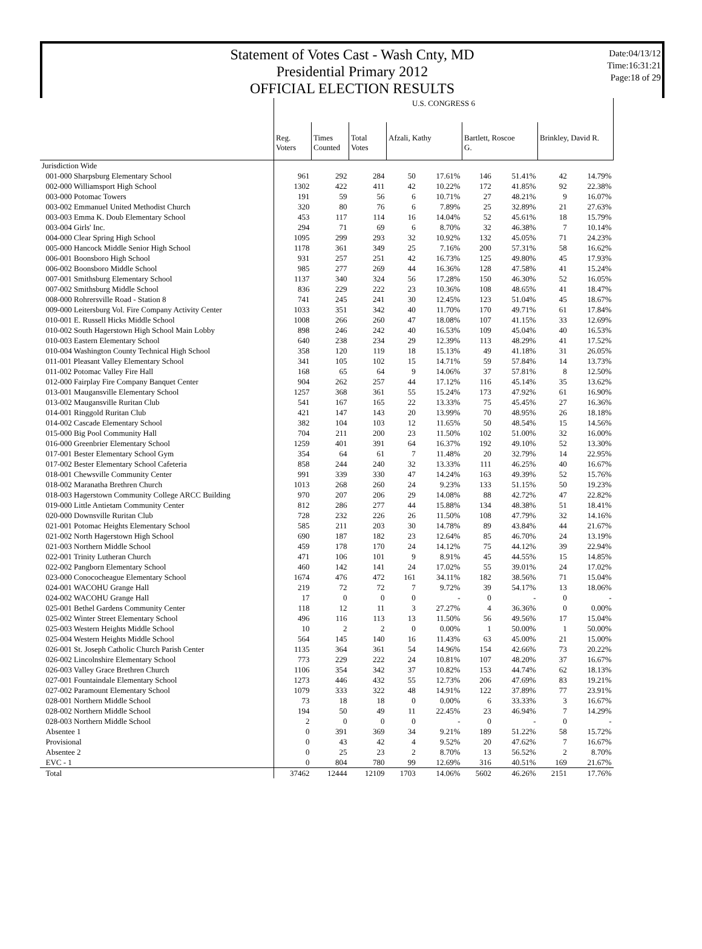Statement of Votes Cast - Wash Cnty, MD
Presidential Primary 2012
OFFICIAL ELECTION RESULTS
Date:04/13/12
Time:16:31:21
Page:18 of 29
| | U.S. CONGRESS 6 | | | | | | | | |
| | Reg. Voters | Times Counted | Total Votes | Afzali, Kathy | | Bartlett, Roscoe G. | | Brinkley, David R. | |
| Jurisdiction Wide | | | | | | | | | |
| 001-000 Sharpsburg Elementary School | 961 | 292 | 284 | 50 | 17.61% | 146 | 51.41% | 42 | 14.79% |
| 002-000 Williamsport High School | 1302 | 422 | 411 | 42 | 10.22% | 172 | 41.85% | 92 | 22.38% |
| 003-000 Potomac Towers | 191 | 59 | 56 | 6 | 10.71% | 27 | 48.21% | 9 | 16.07% |
| 003-002 Emmanuel United Methodist Church | 320 | 80 | 76 | 6 | 7.89% | 25 | 32.89% | 21 | 27.63% |
| 003-003 Emma K. Doub Elementary School | 453 | 117 | 114 | 16 | 14.04% | 52 | 45.61% | 18 | 15.79% |
| 003-004 Girls' Inc. | 294 | 71 | 69 | 6 | 8.70% | 32 | 46.38% | 7 | 10.14% |
| 004-000 Clear Spring High School | 1095 | 299 | 293 | 32 | 10.92% | 132 | 45.05% | 71 | 24.23% |
| 005-000 Hancock Middle Senior High School | 1178 | 361 | 349 | 25 | 7.16% | 200 | 57.31% | 58 | 16.62% |
| 006-001 Boonsboro High School | 931 | 257 | 251 | 42 | 16.73% | 125 | 49.80% | 45 | 17.93% |
| 006-002 Boonsboro Middle School | 985 | 277 | 269 | 44 | 16.36% | 128 | 47.58% | 41 | 15.24% |
| 007-001 Smithsburg Elementary School | 1137 | 340 | 324 | 56 | 17.28% | 150 | 46.30% | 52 | 16.05% |
| 007-002 Smithsburg Middle School | 836 | 229 | 222 | 23 | 10.36% | 108 | 48.65% | 41 | 18.47% |
| 008-000 Rohrersville Road - Station 8 | 741 | 245 | 241 | 30 | 12.45% | 123 | 51.04% | 45 | 18.67% |
| 009-000 Leitersburg Vol. Fire Company Activity Center | 1033 | 351 | 342 | 40 | 11.70% | 170 | 49.71% | 61 | 17.84% |
| 010-001 E. Russell Hicks Middle School | 1008 | 266 | 260 | 47 | 18.08% | 107 | 41.15% | 33 | 12.69% |
| 010-002 South Hagerstown High School Main Lobby | 898 | 246 | 242 | 40 | 16.53% | 109 | 45.04% | 40 | 16.53% |
| 010-003 Eastern Elementary School | 640 | 238 | 234 | 29 | 12.39% | 113 | 48.29% | 41 | 17.52% |
| 010-004 Washington County Technical High School | 358 | 120 | 119 | 18 | 15.13% | 49 | 41.18% | 31 | 26.05% |
| 011-001 Pleasant Valley Elementary School | 341 | 105 | 102 | 15 | 14.71% | 59 | 57.84% | 14 | 13.73% |
| 011-002 Potomac Valley Fire Hall | 168 | 65 | 64 | 9 | 14.06% | 37 | 57.81% | 8 | 12.50% |
| 012-000 Fairplay Fire Company Banquet Center | 904 | 262 | 257 | 44 | 17.12% | 116 | 45.14% | 35 | 13.62% |
| 013-001 Maugansville Elementary School | 1257 | 368 | 361 | 55 | 15.24% | 173 | 47.92% | 61 | 16.90% |
| 013-002 Maugansville Ruritan Club | 541 | 167 | 165 | 22 | 13.33% | 75 | 45.45% | 27 | 16.36% |
| 014-001 Ringgold Ruritan Club | 421 | 147 | 143 | 20 | 13.99% | 70 | 48.95% | 26 | 18.18% |
| 014-002 Cascade Elementary School | 382 | 104 | 103 | 12 | 11.65% | 50 | 48.54% | 15 | 14.56% |
| 015-000 Big Pool Community Hall | 704 | 211 | 200 | 23 | 11.50% | 102 | 51.00% | 32 | 16.00% |
| 016-000 Greenbrier Elementary School | 1259 | 401 | 391 | 64 | 16.37% | 192 | 49.10% | 52 | 13.30% |
| 017-001 Bester Elementary School Gym | 354 | 64 | 61 | 7 | 11.48% | 20 | 32.79% | 14 | 22.95% |
| 017-002 Bester Elementary School Cafeteria | 858 | 244 | 240 | 32 | 13.33% | 111 | 46.25% | 40 | 16.67% |
| 018-001 Chewsville Community Center | 991 | 339 | 330 | 47 | 14.24% | 163 | 49.39% | 52 | 15.76% |
| 018-002 Maranatha Brethren Church | 1013 | 268 | 260 | 24 | 9.23% | 133 | 51.15% | 50 | 19.23% |
| 018-003 Hagerstown Community College ARCC Building | 970 | 207 | 206 | 29 | 14.08% | 88 | 42.72% | 47 | 22.82% |
| 019-000 Little Antietam Community Center | 812 | 286 | 277 | 44 | 15.88% | 134 | 48.38% | 51 | 18.41% |
| 020-000 Downsville Ruritan Club | 728 | 232 | 226 | 26 | 11.50% | 108 | 47.79% | 32 | 14.16% |
| 021-001 Potomac Heights Elementary School | 585 | 211 | 203 | 30 | 14.78% | 89 | 43.84% | 44 | 21.67% |
| 021-002 North Hagerstown High School | 690 | 187 | 182 | 23 | 12.64% | 85 | 46.70% | 24 | 13.19% |
| 021-003 Northern Middle School | 459 | 178 | 170 | 24 | 14.12% | 75 | 44.12% | 39 | 22.94% |
| 022-001 Trinity Lutheran Church | 471 | 106 | 101 | 9 | 8.91% | 45 | 44.55% | 15 | 14.85% |
| 022-002 Pangborn Elementary School | 460 | 142 | 141 | 24 | 17.02% | 55 | 39.01% | 24 | 17.02% |
| 023-000 Conococheague Elementary School | 1674 | 476 | 472 | 161 | 34.11% | 182 | 38.56% | 71 | 15.04% |
| 024-001 WACOHU Grange Hall | 219 | 72 | 72 | 7 | 9.72% | 39 | 54.17% | 13 | 18.06% |
| 024-002 WACOHU Grange Hall | 17 | 0 | 0 | 0 | - | 0 | - | 0 | - |
| 025-001 Bethel Gardens Community Center | 118 | 12 | 11 | 3 | 27.27% | 4 | 36.36% | 0 | 0.00% |
| 025-002 Winter Street Elementary School | 496 | 116 | 113 | 13 | 11.50% | 56 | 49.56% | 17 | 15.04% |
| 025-003 Western Heights Middle School | 10 | 2 | 2 | 0 | 0.00% | 1 | 50.00% | 1 | 50.00% |
| 025-004 Western Heights Middle School | 564 | 145 | 140 | 16 | 11.43% | 63 | 45.00% | 21 | 15.00% |
| 026-001 St. Joseph Catholic Church Parish Center | 1135 | 364 | 361 | 54 | 14.96% | 154 | 42.66% | 73 | 20.22% |
| 026-002 Lincolnshire Elementary School | 773 | 229 | 222 | 24 | 10.81% | 107 | 48.20% | 37 | 16.67% |
| 026-003 Valley Grace Brethren Church | 1106 | 354 | 342 | 37 | 10.82% | 153 | 44.74% | 62 | 18.13% |
| 027-001 Fountaindale Elementary School | 1273 | 446 | 432 | 55 | 12.73% | 206 | 47.69% | 83 | 19.21% |
| 027-002 Paramount Elementary School | 1079 | 333 | 322 | 48 | 14.91% | 122 | 37.89% | 77 | 23.91% |
| 028-001 Northern Middle School | 73 | 18 | 18 | 0 | 0.00% | 6 | 33.33% | 3 | 16.67% |
| 028-002 Northern Middle School | 194 | 50 | 49 | 11 | 22.45% | 23 | 46.94% | 7 | 14.29% |
| 028-003 Northern Middle School | 2 | 0 | 0 | 0 | - | 0 | - | 0 | - |
| Absentee 1 | 0 | 391 | 369 | 34 | 9.21% | 189 | 51.22% | 58 | 15.72% |
| Provisional | 0 | 43 | 42 | 4 | 9.52% | 20 | 47.62% | 7 | 16.67% |
| Absentee 2 | 0 | 25 | 23 | 2 | 8.70% | 13 | 56.52% | 2 | 8.70% |
| EVC - 1 | 0 | 804 | 780 | 99 | 12.69% | 316 | 40.51% | 169 | 21.67% |
| Total | 37462 | 12444 | 12109 | 1703 | 14.06% | 5602 | 46.26% | 2151 | 17.76% |